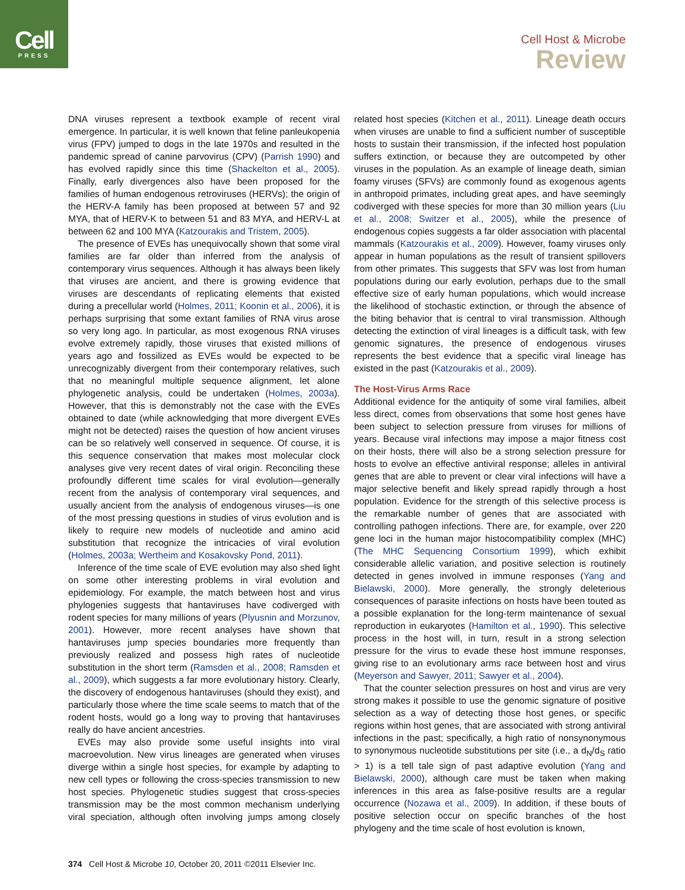Cell
PRESS
Cell Host & Microbe
Review
DNA viruses represent a textbook example of recent viral emergence. In particular, it is well known that feline panleukopenia virus (FPV) jumped to dogs in the late 1970s and resulted in the pandemic spread of canine parvovirus (CPV) (Parrish 1990) and has evolved rapidly since this time (Shackelton et al., 2005). Finally, early divergences also have been proposed for the families of human endogenous retroviruses (HERVs); the origin of the HERV-A family has been proposed at between 57 and 92 MYA, that of HERV-K to between 51 and 83 MYA, and HERV-L at between 62 and 100 MYA (Katzourakis and Tristem, 2005).
The presence of EVEs has unequivocally shown that some viral families are far older than inferred from the analysis of contemporary virus sequences. Although it has always been likely that viruses are ancient, and there is growing evidence that viruses are descendants of replicating elements that existed during a precellular world (Holmes, 2011; Koonin et al., 2006), it is perhaps surprising that some extant families of RNA virus arose so very long ago. In particular, as most exogenous RNA viruses evolve extremely rapidly, those viruses that existed millions of years ago and fossilized as EVEs would be expected to be unrecognizably divergent from their contemporary relatives, such that no meaningful multiple sequence alignment, let alone phylogenetic analysis, could be undertaken (Holmes, 2003a). However, that this is demonstrably not the case with the EVEs obtained to date (while acknowledging that more divergent EVEs might not be detected) raises the question of how ancient viruses can be so relatively well conserved in sequence. Of course, it is this sequence conservation that makes most molecular clock analyses give very recent dates of viral origin. Reconciling these profoundly different time scales for viral evolution—generally recent from the analysis of contemporary viral sequences, and usually ancient from the analysis of endogenous viruses—is one of the most pressing questions in studies of virus evolution and is likely to require new models of nucleotide and amino acid substitution that recognize the intricacies of viral evolution (Holmes, 2003a; Wertheim and Kosakovsky Pond, 2011).
Inference of the time scale of EVE evolution may also shed light on some other interesting problems in viral evolution and epidemiology. For example, the match between host and virus phylogenies suggests that hantaviruses have codiverged with rodent species for many millions of years (Plyusnin and Morzunov, 2001). However, more recent analyses have shown that hantaviruses jump species boundaries more frequently than previously realized and possess high rates of nucleotide substitution in the short term (Ramsden et al., 2008; Ramsden et al., 2009), which suggests a far more evolutionary history. Clearly, the discovery of endogenous hantaviruses (should they exist), and particularly those where the time scale seems to match that of the rodent hosts, would go a long way to proving that hantaviruses really do have ancient ancestries.
EVEs may also provide some useful insights into viral macroevolution. New virus lineages are generated when viruses diverge within a single host species, for example by adapting to new cell types or following the cross-species transmission to new host species. Phylogenetic studies suggest that cross-species transmission may be the most common mechanism underlying viral speciation, although often involving jumps among closely related host species (Kitchen et al., 2011). Lineage death occurs when viruses are unable to find a sufficient number of susceptible hosts to sustain their transmission, if the infected host population suffers extinction, or because they are outcompeted by other viruses in the population. As an example of lineage death, simian foamy viruses (SFVs) are commonly found as exogenous agents in anthropoid primates, including great apes, and have seemingly codiverged with these species for more than 30 million years (Liu et al., 2008; Switzer et al., 2005), while the presence of endogenous copies suggests a far older association with placental mammals (Katzourakis et al., 2009). However, foamy viruses only appear in human populations as the result of transient spillovers from other primates. This suggests that SFV was lost from human populations during our early evolution, perhaps due to the small effective size of early human populations, which would increase the likelihood of stochastic extinction, or through the absence of the biting behavior that is central to viral transmission. Although detecting the extinction of viral lineages is a difficult task, with few genomic signatures, the presence of endogenous viruses represents the best evidence that a specific viral lineage has existed in the past (Katzourakis et al., 2009).
The Host-Virus Arms Race
Additional evidence for the antiquity of some viral families, albeit less direct, comes from observations that some host genes have been subject to selection pressure from viruses for millions of years. Because viral infections may impose a major fitness cost on their hosts, there will also be a strong selection pressure for hosts to evolve an effective antiviral response; alleles in antiviral genes that are able to prevent or clear viral infections will have a major selective benefit and likely spread rapidly through a host population. Evidence for the strength of this selective process is the remarkable number of genes that are associated with controlling pathogen infections. There are, for example, over 220 gene loci in the human major histocompatibility complex (MHC) (The MHC Sequencing Consortium 1999), which exhibit considerable allelic variation, and positive selection is routinely detected in genes involved in immune responses (Yang and Bielawski, 2000). More generally, the strongly deleterious consequences of parasite infections on hosts have been touted as a possible explanation for the long-term maintenance of sexual reproduction in eukaryotes (Hamilton et al., 1990). This selective process in the host will, in turn, result in a strong selection pressure for the virus to evade these host immune responses, giving rise to an evolutionary arms race between host and virus (Meyerson and Sawyer, 2011; Sawyer et al., 2004).
That the counter selection pressures on host and virus are very strong makes it possible to use the genomic signature of positive selection as a way of detecting those host genes, or specific regions within host genes, that are associated with strong antiviral infections in the past; specifically, a high ratio of nonsynonymous to synonymous nucleotide substitutions per site (i.e., a d<sub>N</sub>/d<sub>S</sub> ratio > 1) is a tell tale sign of past adaptive evolution (Yang and Bielawski, 2000), although care must be taken when making inferences in this area as false-positive results are a regular occurrence (Nozawa et al., 2009). In addition, if these bouts of positive selection occur on specific branches of the host phylogeny and the time scale of host evolution is known,
374 Cell Host & Microbe 10, October 20, 2011 ©2011 Elsevier Inc.